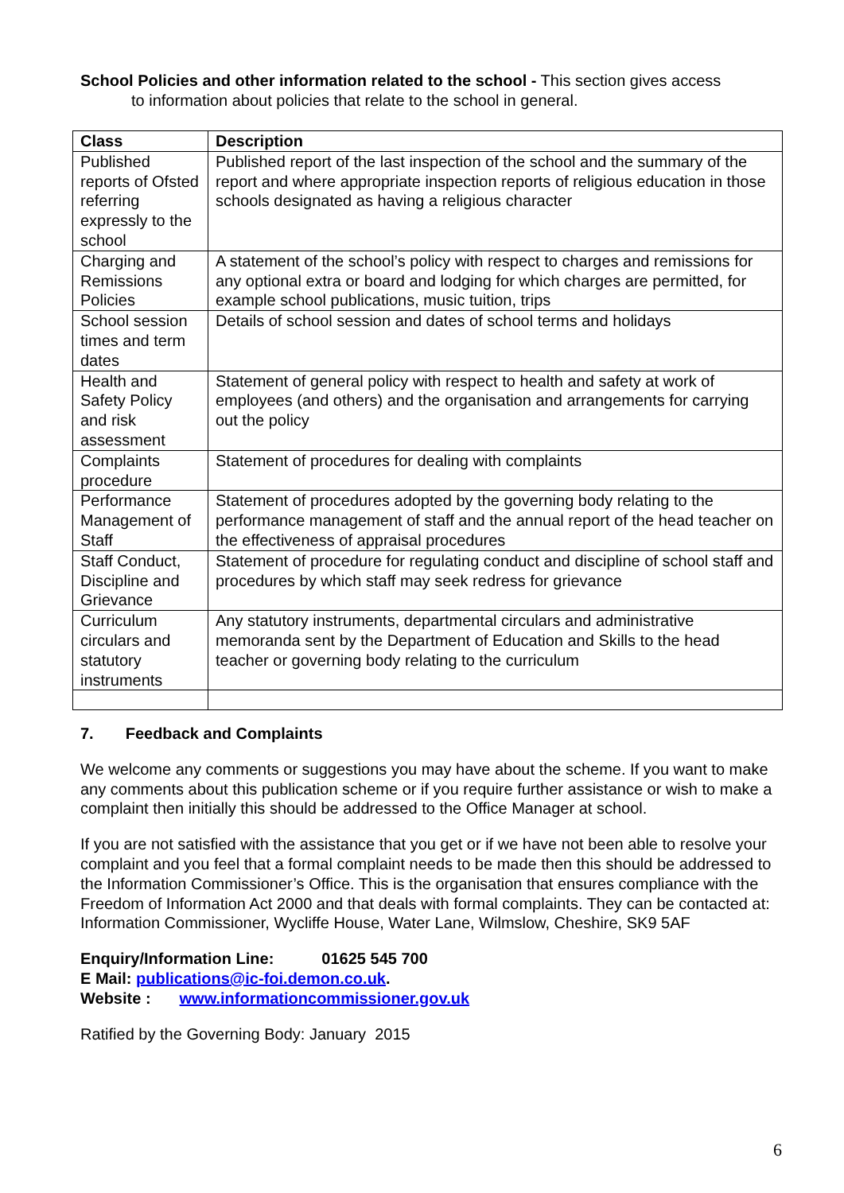School Policies and other information related to the school - This section gives access
to information about policies that relate to the school in general.
| Class | Description |
| --- | --- |
| Published reports of Ofsted referring expressly to the school | Published report of the last inspection of the school and the summary of the report and where appropriate inspection reports of religious education in those schools designated as having a religious character |
| Charging and Remissions Policies | A statement of the school’s policy with respect to charges and remissions for any optional extra or board and lodging for which charges are permitted, for example school publications, music tuition, trips |
| School session times and term dates | Details of school session and dates of school terms and holidays |
| Health and Safety Policy and risk assessment | Statement of general policy with respect to health and safety at work of employees (and others) and the organisation and arrangements for carrying out the policy |
| Complaints procedure | Statement of procedures for dealing with complaints |
| Performance Management of Staff | Statement of procedures adopted by the governing body relating to the performance management of staff and the annual report of the head teacher on the effectiveness of appraisal procedures |
| Staff Conduct, Discipline and Grievance | Statement of procedure for regulating conduct and discipline of school staff and procedures by which staff may seek redress for grievance |
| Curriculum circulars and statutory instruments | Any statutory instruments, departmental circulars and administrative memoranda sent by the Department of Education and Skills to the head teacher or governing body relating to the curriculum |
7. Feedback and Complaints
We welcome any comments or suggestions you may have about the scheme. If you want to make any comments about this publication scheme or if you require further assistance or wish to make a complaint then initially this should be addressed to the Office Manager at school.
If you are not satisfied with the assistance that you get or if we have not been able to resolve your complaint and you feel that a formal complaint needs to be made then this should be addressed to the Information Commissioner’s Office. This is the organisation that ensures compliance with the Freedom of Information Act 2000 and that deals with formal complaints. They can be contacted at: Information Commissioner, Wycliffe House, Water Lane, Wilmslow, Cheshire, SK9 5AF
Enquiry/Information Line: 01625 545 700
E Mail: publications@ic-foi.demon.co.uk.
Website : www.informationcommissioner.gov.uk
Ratified by the Governing Body: January 2015
6